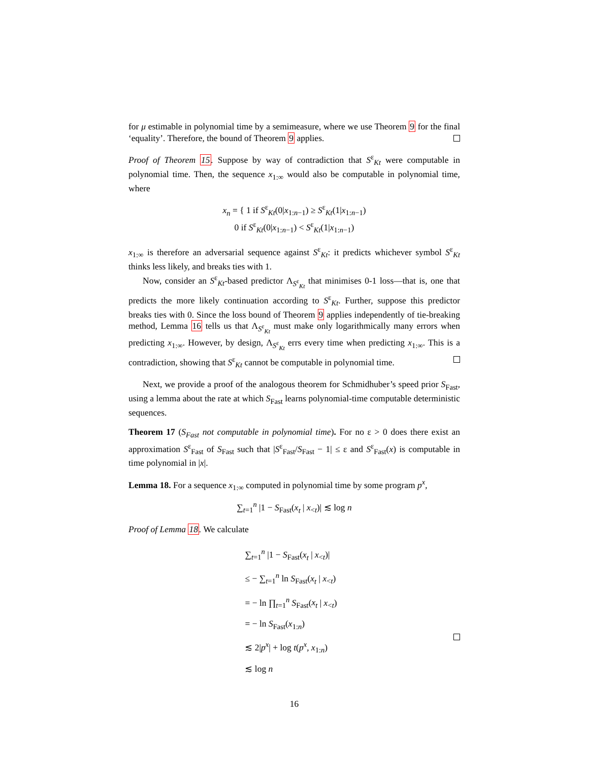for μ estimable in polynomial time by a semimeasure, where we use Theorem 9 for the final ‘equality’. Therefore, the bound of Theorem 9 applies.
Proof of Theorem 15. Suppose by way of contradiction that S<sup>ε</sup><sub>Kt</sub> were computable in polynomial time. Then, the sequence x<sub>1:∞</sub> would also be computable in polynomial time, where
x<sub>n</sub> = { 1 if S<sup>ε</sup><sub>Kt</sub>(0|x<sub>1:n−1</sub>) ≥ S<sup>ε</sup><sub>Kt</sub>(1|x<sub>1:n−1</sub>)
0 if S<sup>ε</sup><sub>Kt</sub>(0|x<sub>1:n−1</sub>) < S<sup>ε</sup><sub>Kt</sub>(1|x<sub>1:n−1</sub>)
x<sub>1:∞</sub> is therefore an adversarial sequence against S<sup>ε</sup><sub>Kt</sub>: it predicts whichever symbol S<sup>ε</sup><sub>Kt</sub> thinks less likely, and breaks ties with 1.
Now, consider an S<sup>ε</sup><sub>Kt</sub>-based predictor Λ<sub>S<sup>ε</sup><sub>Kt</sub></sub> that minimises 0-1 loss—that is, one that predicts the more likely continuation according to S<sup>ε</sup><sub>Kt</sub>. Further, suppose this predictor breaks ties with 0. Since the loss bound of Theorem 9 applies independently of tie-breaking method, Lemma 16 tells us that Λ<sub>S<sup>ε</sup><sub>Kt</sub></sub> must make only logarithmically many errors when predicting x<sub>1:∞</sub>. However, by design, Λ<sub>S<sup>ε</sup><sub>Kt</sub></sub> errs every time when predicting x<sub>1:∞</sub>. This is a contradiction, showing that S<sup>ε</sup><sub>Kt</sub> cannot be computable in polynomial time.
Next, we provide a proof of the analogous theorem for Schmidhuber’s speed prior S<sub>Fast</sub>, using a lemma about the rate at which S<sub>Fast</sub> learns polynomial-time computable deterministic sequences.
Theorem 17 (S<sub>Fast</sub> not computable in polynomial time). For no ε > 0 does there exist an approximation S<sup>ε</sup><sub>Fast</sub> of S<sub>Fast</sub> such that |S<sup>ε</sup><sub>Fast</sub>/S<sub>Fast</sub> − 1| ≤ ε and S<sup>ε</sup><sub>Fast</sub>(x) is computable in time polynomial in |x|.
Lemma 18. For a sequence x<sub>1:∞</sub> computed in polynomial time by some program p<sup>x</sup>,
∑<sub>t=1</sub><sup>n</sup> |1 − S<sub>Fast</sub>(x<sub>t</sub> | x<sub><t</sub>)| ≲ log n
Proof of Lemma 18. We calculate
∑<sub>t=1</sub><sup>n</sup> |1 − S<sub>Fast</sub>(x<sub>t</sub> | x<sub><t</sub>)|
≤ − ∑<sub>t=1</sub><sup>n</sup> ln S<sub>Fast</sub>(x<sub>t</sub> | x<sub><t</sub>)
= − ln ∏<sub>t=1</sub><sup>n</sup> S<sub>Fast</sub>(x<sub>t</sub> | x<sub><t</sub>)
= − ln S<sub>Fast</sub>(x<sub>1:n</sub>)
≲ 2|p<sup>x</sup>| + log t(p<sup>x</sup>, x<sub>1:n</sub>)
≲ log n
16